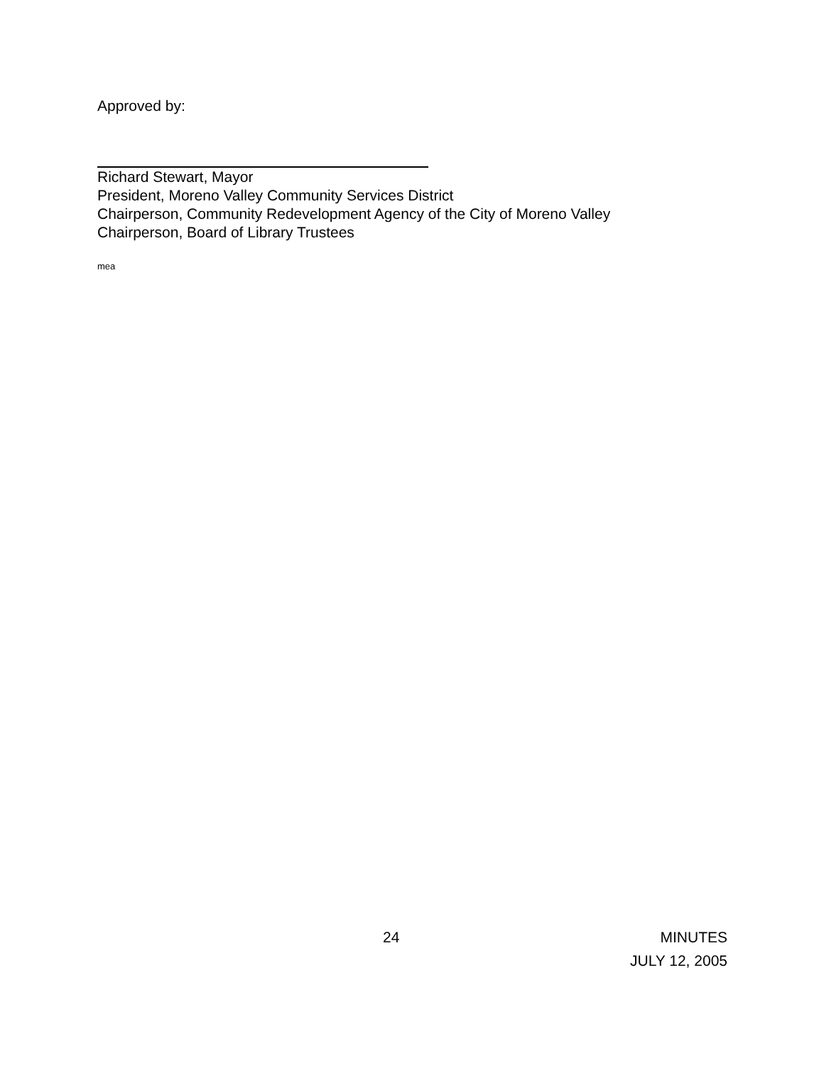Approved by:
Richard Stewart, Mayor
President, Moreno Valley Community Services District
Chairperson, Community Redevelopment Agency of the City of Moreno Valley
Chairperson, Board of Library Trustees
mea
24 MINUTES
JULY 12, 2005